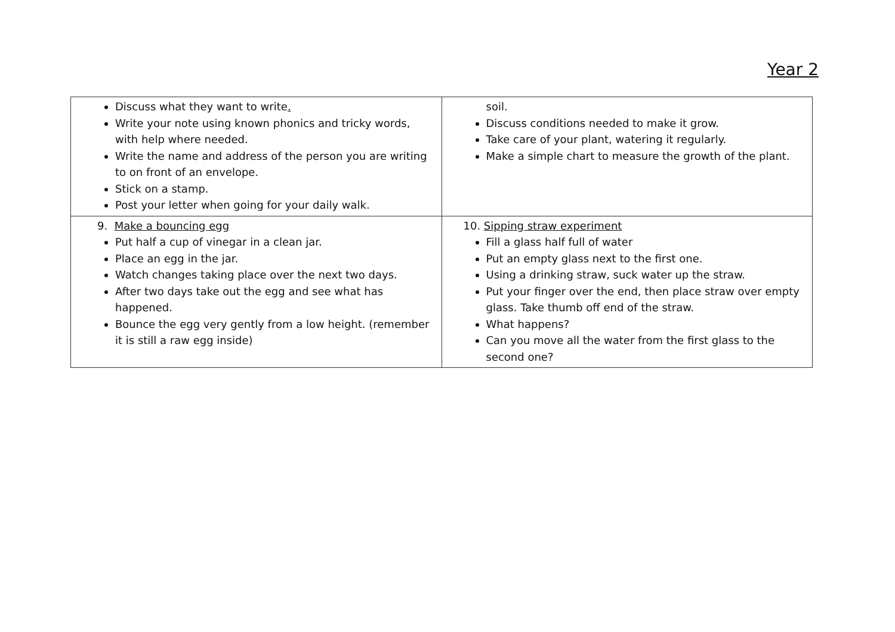Year 2
| Discuss what they want to write . Write your note using known phonics and tricky words, with help where needed. Write the name and address of the person you are writing to on front of an envelope. Stick on a stamp. Post your letter when going for your daily walk. | soil. Discuss conditions needed to make it grow. Take care of your plant, watering it regularly. Make a simple chart to measure the growth of the plant. |
| 9. Make a bouncing egg Put half a cup of vinegar in a clean jar. Place an egg in the jar. Watch changes taking place over the next two days. After two days take out the egg and see what has happened. Bounce the egg very gently from a low height. (remember it is still a raw egg inside) | 10. Sipping straw experiment Fill a glass half full of water Put an empty glass next to the first one. Using a drinking straw, suck water up the straw. Put your finger over the end, then place straw over empty glass. Take thumb off end of the straw. What happens? Can you move all the water from the first glass to the second one? |